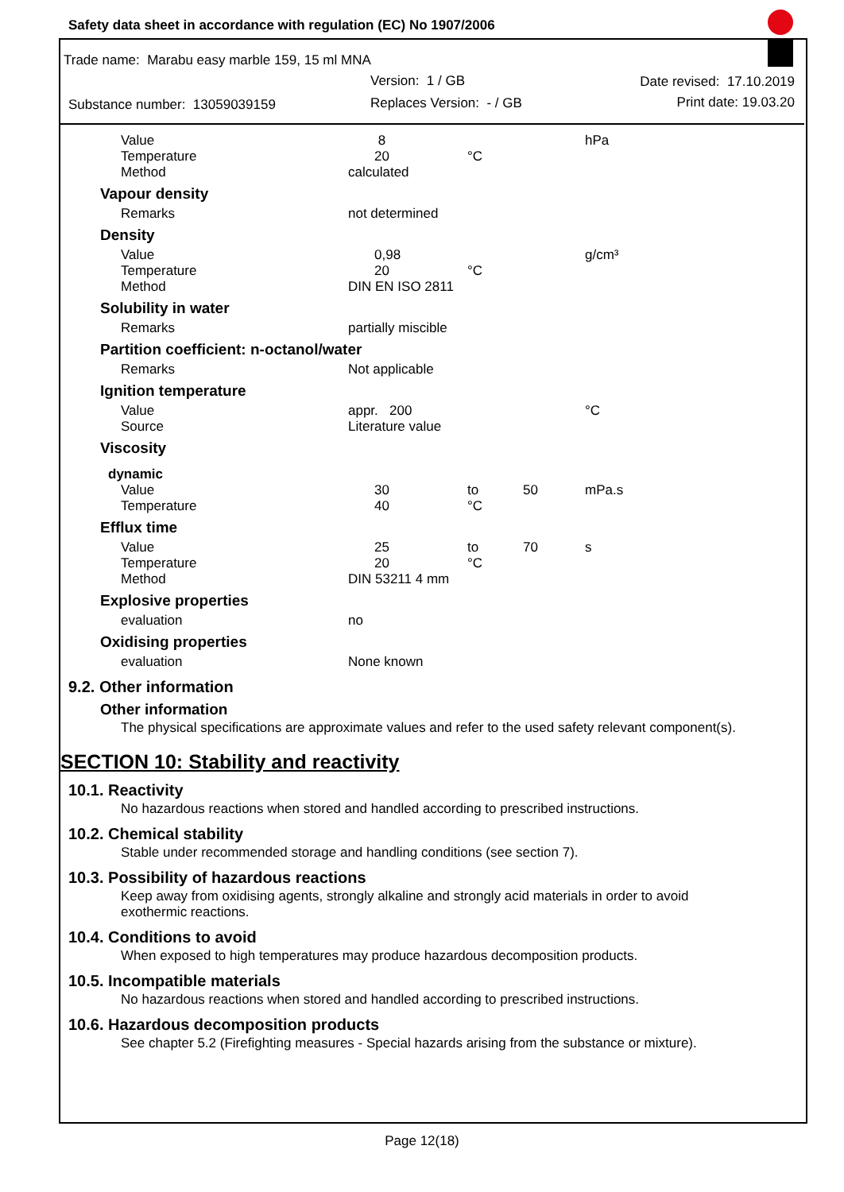Safety data sheet in accordance with regulation (EC) No 1907/2006
Trade name: Marabu easy marble 159, 15 ml MNA
Version: 1 / GB Date revised: 17.10.2019
Substance number: 13059039159 Replaces Version: - / GB Print date: 19.03.20
| Value | 8 | | | hPa |
| Temperature | 20 | °C | | |
| Method | calculated | | | |
| Vapour density | | | | |
| Remarks | not determined | | | |
| Density | | | | |
| Value | 0,98 | | | g/cm³ |
| Temperature | 20 | °C | | |
| Method | DIN EN ISO 2811 | | | |
| Solubility in water | | | | |
| Remarks | partially miscible | | | |
| Partition coefficient: n-octanol/water | | | | |
| Remarks | Not applicable | | | |
| Ignition temperature | | | | |
| Value | appr. 200 | | | °C |
| Source | Literature value | | | |
| Viscosity | | | | |
| dynamic | | | | |
| Value | 30 | to | 50 | mPa.s |
| Temperature | 40 | °C | | |
| Efflux time | | | | |
| Value | 25 | to | 70 | s |
| Temperature | 20 | °C | | |
| Method | DIN 53211 4 mm | | | |
| Explosive properties | | | | |
| evaluation | no | | | |
| Oxidising properties | | | | |
| evaluation | None known | | | |
9.2. Other information
Other information
The physical specifications are approximate values and refer to the used safety relevant component(s).
SECTION 10: Stability and reactivity
10.1. Reactivity
No hazardous reactions when stored and handled according to prescribed instructions.
10.2. Chemical stability
Stable under recommended storage and handling conditions (see section 7).
10.3. Possibility of hazardous reactions
Keep away from oxidising agents, strongly alkaline and strongly acid materials in order to avoid
exothermic reactions.
10.4. Conditions to avoid
When exposed to high temperatures may produce hazardous decomposition products.
10.5. Incompatible materials
No hazardous reactions when stored and handled according to prescribed instructions.
10.6. Hazardous decomposition products
See chapter 5.2 (Firefighting measures - Special hazards arising from the substance or mixture).
Page 12(18)